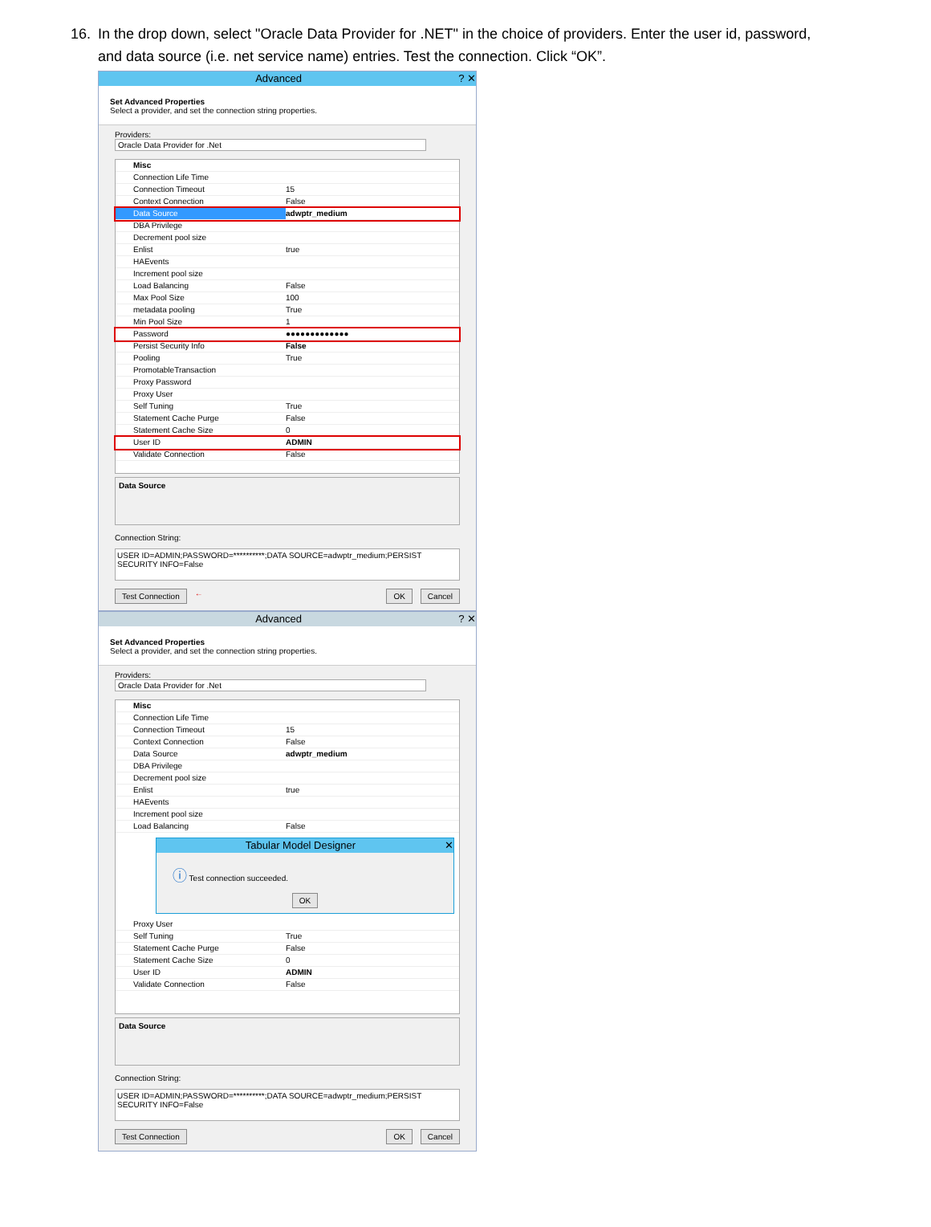16. In the drop down, select "Oracle Data Provider for .NET" in the choice of providers. Enter the user id, password, and data source (i.e. net service name) entries. Test the connection. Click “OK”.
Advanced ? ✕
Set Advanced Properties
Select a provider, and set the connection string properties.
Providers: Oracle Data Provider for .Net
Misc
Connection Life Time
Connection Timeout 15
Context Connection False
Data Source adwptr_medium
DBA Privilege
Decrement pool size
Enlist true
HAEvents
Increment pool size
Load Balancing False
Max Pool Size 100
metadata pooling True
Min Pool Size 1
Password ●●●●●●●●●●●●●
Persist Security Info False
Pooling True
PromotableTransaction
Proxy Password
Proxy User
Self Tuning True
Statement Cache Purge False
Statement Cache Size 0
User ID ADMIN
Validate Connection False
Data Source
Connection String:
USER ID=ADMIN;PASSWORD=**********;DATA SOURCE=adwptr_medium;PERSIST SECURITY INFO=False
Test Connection ← OK Cancel
Advanced ? ✕
Set Advanced Properties
Select a provider, and set the connection string properties.
Providers: Oracle Data Provider for .Net
Misc
Connection Life Time
Connection Timeout 15
Context Connection False
Data Source adwptr_medium
DBA Privilege
Decrement pool size
Enlist true
HAEvents
Increment pool size
Load Balancing False
Tabular Model Designer ✕
ⓘ Test connection succeeded.
OK
Proxy User
Self Tuning True
Statement Cache Purge False
Statement Cache Size 0
User ID ADMIN
Validate Connection False
Data Source
Connection String:
USER ID=ADMIN;PASSWORD=**********;DATA SOURCE=adwptr_medium;PERSIST SECURITY INFO=False
Test Connection OK Cancel